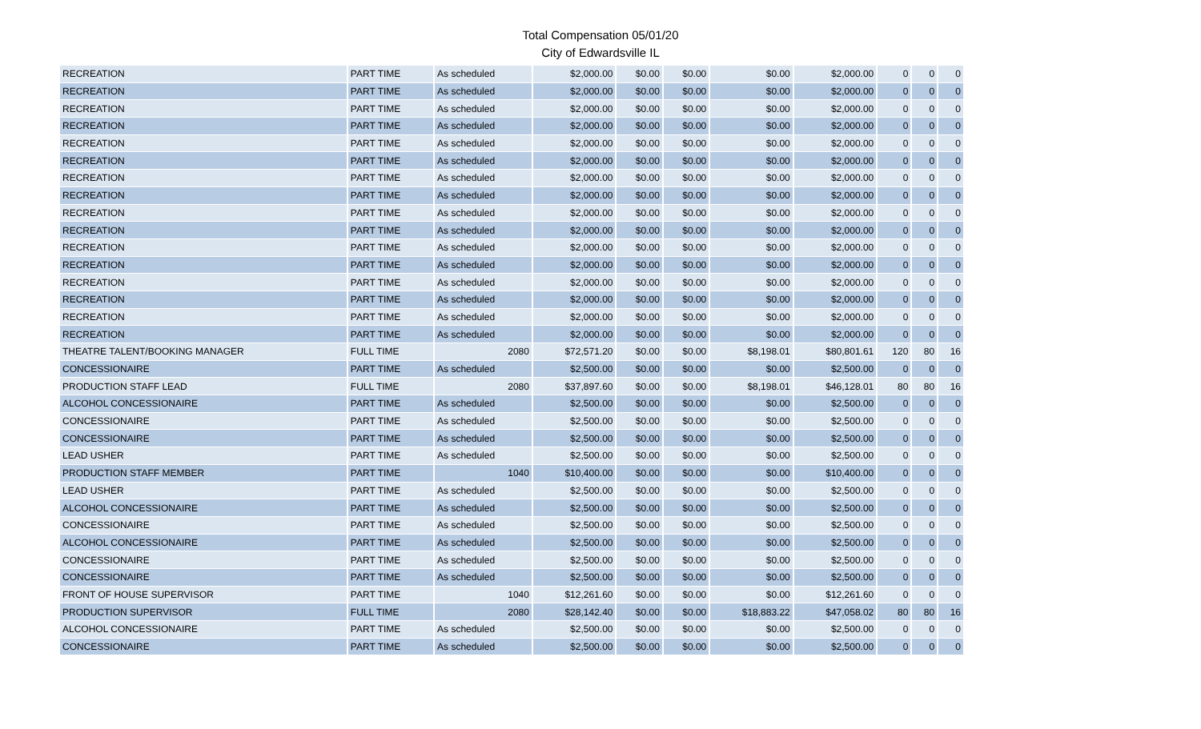Total Compensation 05/01/20
City of Edwardsville IL
| RECREATION | PART TIME | As scheduled | $2,000.00 | $0.00 | $0.00 | $0.00 | $2,000.00 | 0 | 0 | 0 |
| RECREATION | PART TIME | As scheduled | $2,000.00 | $0.00 | $0.00 | $0.00 | $2,000.00 | 0 | 0 | 0 |
| RECREATION | PART TIME | As scheduled | $2,000.00 | $0.00 | $0.00 | $0.00 | $2,000.00 | 0 | 0 | 0 |
| RECREATION | PART TIME | As scheduled | $2,000.00 | $0.00 | $0.00 | $0.00 | $2,000.00 | 0 | 0 | 0 |
| RECREATION | PART TIME | As scheduled | $2,000.00 | $0.00 | $0.00 | $0.00 | $2,000.00 | 0 | 0 | 0 |
| RECREATION | PART TIME | As scheduled | $2,000.00 | $0.00 | $0.00 | $0.00 | $2,000.00 | 0 | 0 | 0 |
| RECREATION | PART TIME | As scheduled | $2,000.00 | $0.00 | $0.00 | $0.00 | $2,000.00 | 0 | 0 | 0 |
| RECREATION | PART TIME | As scheduled | $2,000.00 | $0.00 | $0.00 | $0.00 | $2,000.00 | 0 | 0 | 0 |
| RECREATION | PART TIME | As scheduled | $2,000.00 | $0.00 | $0.00 | $0.00 | $2,000.00 | 0 | 0 | 0 |
| RECREATION | PART TIME | As scheduled | $2,000.00 | $0.00 | $0.00 | $0.00 | $2,000.00 | 0 | 0 | 0 |
| RECREATION | PART TIME | As scheduled | $2,000.00 | $0.00 | $0.00 | $0.00 | $2,000.00 | 0 | 0 | 0 |
| RECREATION | PART TIME | As scheduled | $2,000.00 | $0.00 | $0.00 | $0.00 | $2,000.00 | 0 | 0 | 0 |
| RECREATION | PART TIME | As scheduled | $2,000.00 | $0.00 | $0.00 | $0.00 | $2,000.00 | 0 | 0 | 0 |
| RECREATION | PART TIME | As scheduled | $2,000.00 | $0.00 | $0.00 | $0.00 | $2,000.00 | 0 | 0 | 0 |
| RECREATION | PART TIME | As scheduled | $2,000.00 | $0.00 | $0.00 | $0.00 | $2,000.00 | 0 | 0 | 0 |
| RECREATION | PART TIME | As scheduled | $2,000.00 | $0.00 | $0.00 | $0.00 | $2,000.00 | 0 | 0 | 0 |
| THEATRE TALENT/BOOKING MANAGER | FULL TIME | 2080 | $72,571.20 | $0.00 | $0.00 | $8,198.01 | $80,801.61 | 120 | 80 | 16 |
| CONCESSIONAIRE | PART TIME | As scheduled | $2,500.00 | $0.00 | $0.00 | $0.00 | $2,500.00 | 0 | 0 | 0 |
| PRODUCTION STAFF LEAD | FULL TIME | 2080 | $37,897.60 | $0.00 | $0.00 | $8,198.01 | $46,128.01 | 80 | 80 | 16 |
| ALCOHOL CONCESSIONAIRE | PART TIME | As scheduled | $2,500.00 | $0.00 | $0.00 | $0.00 | $2,500.00 | 0 | 0 | 0 |
| CONCESSIONAIRE | PART TIME | As scheduled | $2,500.00 | $0.00 | $0.00 | $0.00 | $2,500.00 | 0 | 0 | 0 |
| CONCESSIONAIRE | PART TIME | As scheduled | $2,500.00 | $0.00 | $0.00 | $0.00 | $2,500.00 | 0 | 0 | 0 |
| LEAD USHER | PART TIME | As scheduled | $2,500.00 | $0.00 | $0.00 | $0.00 | $2,500.00 | 0 | 0 | 0 |
| PRODUCTION STAFF MEMBER | PART TIME | 1040 | $10,400.00 | $0.00 | $0.00 | $0.00 | $10,400.00 | 0 | 0 | 0 |
| LEAD USHER | PART TIME | As scheduled | $2,500.00 | $0.00 | $0.00 | $0.00 | $2,500.00 | 0 | 0 | 0 |
| ALCOHOL CONCESSIONAIRE | PART TIME | As scheduled | $2,500.00 | $0.00 | $0.00 | $0.00 | $2,500.00 | 0 | 0 | 0 |
| CONCESSIONAIRE | PART TIME | As scheduled | $2,500.00 | $0.00 | $0.00 | $0.00 | $2,500.00 | 0 | 0 | 0 |
| ALCOHOL CONCESSIONAIRE | PART TIME | As scheduled | $2,500.00 | $0.00 | $0.00 | $0.00 | $2,500.00 | 0 | 0 | 0 |
| CONCESSIONAIRE | PART TIME | As scheduled | $2,500.00 | $0.00 | $0.00 | $0.00 | $2,500.00 | 0 | 0 | 0 |
| CONCESSIONAIRE | PART TIME | As scheduled | $2,500.00 | $0.00 | $0.00 | $0.00 | $2,500.00 | 0 | 0 | 0 |
| FRONT OF HOUSE SUPERVISOR | PART TIME | 1040 | $12,261.60 | $0.00 | $0.00 | $0.00 | $12,261.60 | 0 | 0 | 0 |
| PRODUCTION SUPERVISOR | FULL TIME | 2080 | $28,142.40 | $0.00 | $0.00 | $18,883.22 | $47,058.02 | 80 | 80 | 16 |
| ALCOHOL CONCESSIONAIRE | PART TIME | As scheduled | $2,500.00 | $0.00 | $0.00 | $0.00 | $2,500.00 | 0 | 0 | 0 |
| CONCESSIONAIRE | PART TIME | As scheduled | $2,500.00 | $0.00 | $0.00 | $0.00 | $2,500.00 | 0 | 0 | 0 |